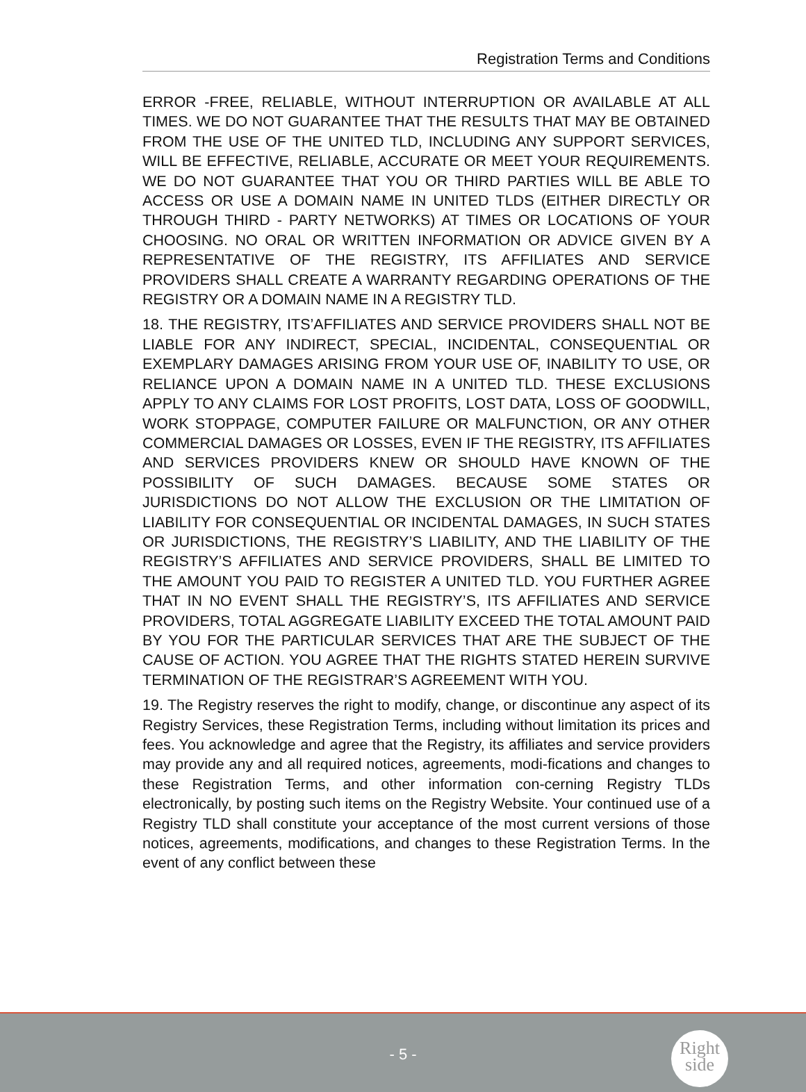Registration Terms and Conditions
ERROR -FREE, RELIABLE, WITHOUT INTERRUPTION OR AVAILABLE AT ALL TIMES. WE DO NOT GUARANTEE THAT THE RESULTS THAT MAY BE OBTAINED FROM THE USE OF THE UNITED TLD, INCLUDING ANY SUPPORT SERVICES, WILL BE EFFECTIVE, RELIABLE, ACCURATE OR MEET YOUR REQUIREMENTS. WE DO NOT GUARANTEE THAT YOU OR THIRD PARTIES WILL BE ABLE TO ACCESS OR USE A DOMAIN NAME IN UNITED TLDS (EITHER DIRECTLY OR THROUGH THIRD - PARTY NETWORKS) AT TIMES OR LOCATIONS OF YOUR CHOOSING. NO ORAL OR WRITTEN INFORMATION OR ADVICE GIVEN BY A REPRESENTATIVE OF THE REGISTRY, ITS AFFILIATES AND SERVICE PROVIDERS SHALL CREATE A WARRANTY REGARDING OPERATIONS OF THE REGISTRY OR A DOMAIN NAME IN A REGISTRY TLD.
18. THE REGISTRY, ITS’AFFILIATES AND SERVICE PROVIDERS SHALL NOT BE LIABLE FOR ANY INDIRECT, SPECIAL, INCIDENTAL, CONSEQUENTIAL OR EXEMPLARY DAMAGES ARISING FROM YOUR USE OF, INABILITY TO USE, OR RELIANCE UPON A DOMAIN NAME IN A UNITED TLD. THESE EXCLUSIONS APPLY TO ANY CLAIMS FOR LOST PROFITS, LOST DATA, LOSS OF GOODWILL, WORK STOPPAGE, COMPUTER FAILURE OR MALFUNCTION, OR ANY OTHER COMMERCIAL DAMAGES OR LOSSES, EVEN IF THE REGISTRY, ITS AFFILIATES AND SERVICES PROVIDERS KNEW OR SHOULD HAVE KNOWN OF THE POSSIBILITY OF SUCH DAMAGES. BECAUSE SOME STATES OR JURISDICTIONS DO NOT ALLOW THE EXCLUSION OR THE LIMITATION OF LIABILITY FOR CONSEQUENTIAL OR INCIDENTAL DAMAGES, IN SUCH STATES OR JURISDICTIONS, THE REGISTRY’S LIABILITY, AND THE LIABILITY OF THE REGISTRY’S AFFILIATES AND SERVICE PROVIDERS, SHALL BE LIMITED TO THE AMOUNT YOU PAID TO REGISTER A UNITED TLD. YOU FURTHER AGREE THAT IN NO EVENT SHALL THE REGISTRY’S, ITS AFFILIATES AND SERVICE PROVIDERS, TOTAL AGGREGATE LIABILITY EXCEED THE TOTAL AMOUNT PAID BY YOU FOR THE PARTICULAR SERVICES THAT ARE THE SUBJECT OF THE CAUSE OF ACTION. YOU AGREE THAT THE RIGHTS STATED HEREIN SURVIVE TERMINATION OF THE REGISTRAR’S AGREEMENT WITH YOU.
19. The Registry reserves the right to modify, change, or discontinue any aspect of its Registry Services, these Registration Terms, including without limitation its prices and fees. You acknowledge and agree that the Registry, its affiliates and service providers may provide any and all required notices, agreements, modi-fications and changes to these Registration Terms, and other information con-cerning Registry TLDs electronically, by posting such items on the Registry Website. Your continued use of a Registry TLD shall constitute your acceptance of the most current versions of those notices, agreements, modifications, and changes to these Registration Terms. In the event of any conflict between these
- 5 -
Right
side